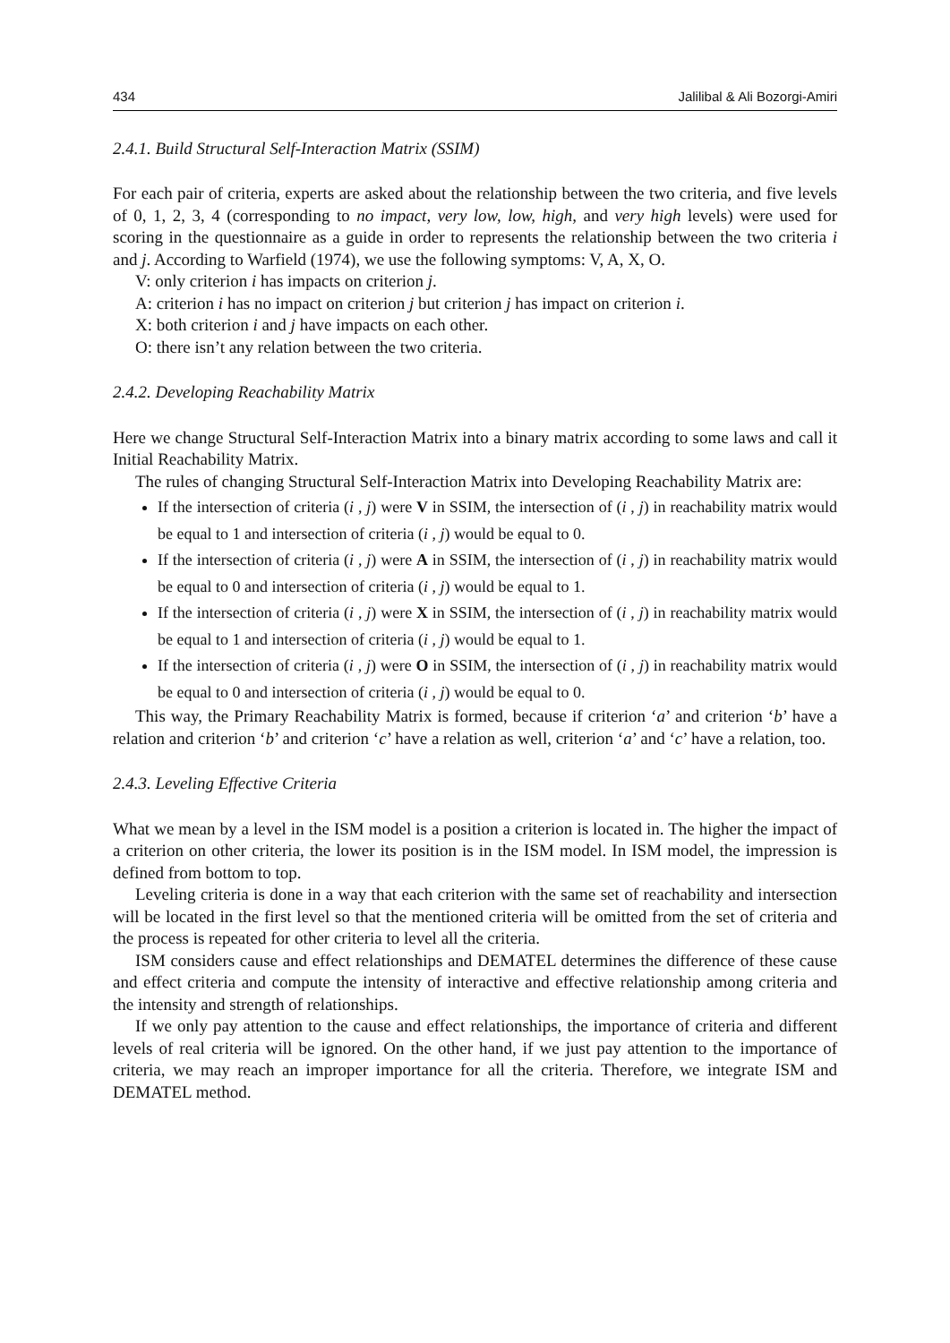434 Jalilibal & Ali Bozorgi-Amiri
2.4.1. Build Structural Self-Interaction Matrix (SSIM)
For each pair of criteria, experts are asked about the relationship between the two criteria, and five levels of 0, 1, 2, 3, 4 (corresponding to no impact, very low, low, high, and very high levels) were used for scoring in the questionnaire as a guide in order to represents the relationship between the two criteria i and j. According to Warfield (1974), we use the following symptoms: V, A, X, O.
V: only criterion i has impacts on criterion j.
A: criterion i has no impact on criterion j but criterion j has impact on criterion i.
X: both criterion i and j have impacts on each other.
O: there isn’t any relation between the two criteria.
2.4.2. Developing Reachability Matrix
Here we change Structural Self-Interaction Matrix into a binary matrix according to some laws and call it Initial Reachability Matrix.
The rules of changing Structural Self-Interaction Matrix into Developing Reachability Matrix are:
If the intersection of criteria (i , j) were V in SSIM, the intersection of (i , j) in reachability matrix would be equal to 1 and intersection of criteria (i , j) would be equal to 0.
If the intersection of criteria (i , j) were A in SSIM, the intersection of (i , j) in reachability matrix would be equal to 0 and intersection of criteria (i , j) would be equal to 1.
If the intersection of criteria (i , j) were X in SSIM, the intersection of (i , j) in reachability matrix would be equal to 1 and intersection of criteria (i , j) would be equal to 1.
If the intersection of criteria (i , j) were O in SSIM, the intersection of (i , j) in reachability matrix would be equal to 0 and intersection of criteria (i , j) would be equal to 0.
This way, the Primary Reachability Matrix is formed, because if criterion ‘a’ and criterion ‘b’ have a relation and criterion ‘b’ and criterion ‘c’ have a relation as well, criterion ‘a’ and ‘c’ have a relation, too.
2.4.3. Leveling Effective Criteria
What we mean by a level in the ISM model is a position a criterion is located in. The higher the impact of a criterion on other criteria, the lower its position is in the ISM model. In ISM model, the impression is defined from bottom to top.
Leveling criteria is done in a way that each criterion with the same set of reachability and intersection will be located in the first level so that the mentioned criteria will be omitted from the set of criteria and the process is repeated for other criteria to level all the criteria.
ISM considers cause and effect relationships and DEMATEL determines the difference of these cause and effect criteria and compute the intensity of interactive and effective relationship among criteria and the intensity and strength of relationships.
If we only pay attention to the cause and effect relationships, the importance of criteria and different levels of real criteria will be ignored. On the other hand, if we just pay attention to the importance of criteria, we may reach an improper importance for all the criteria. Therefore, we integrate ISM and DEMATEL method.